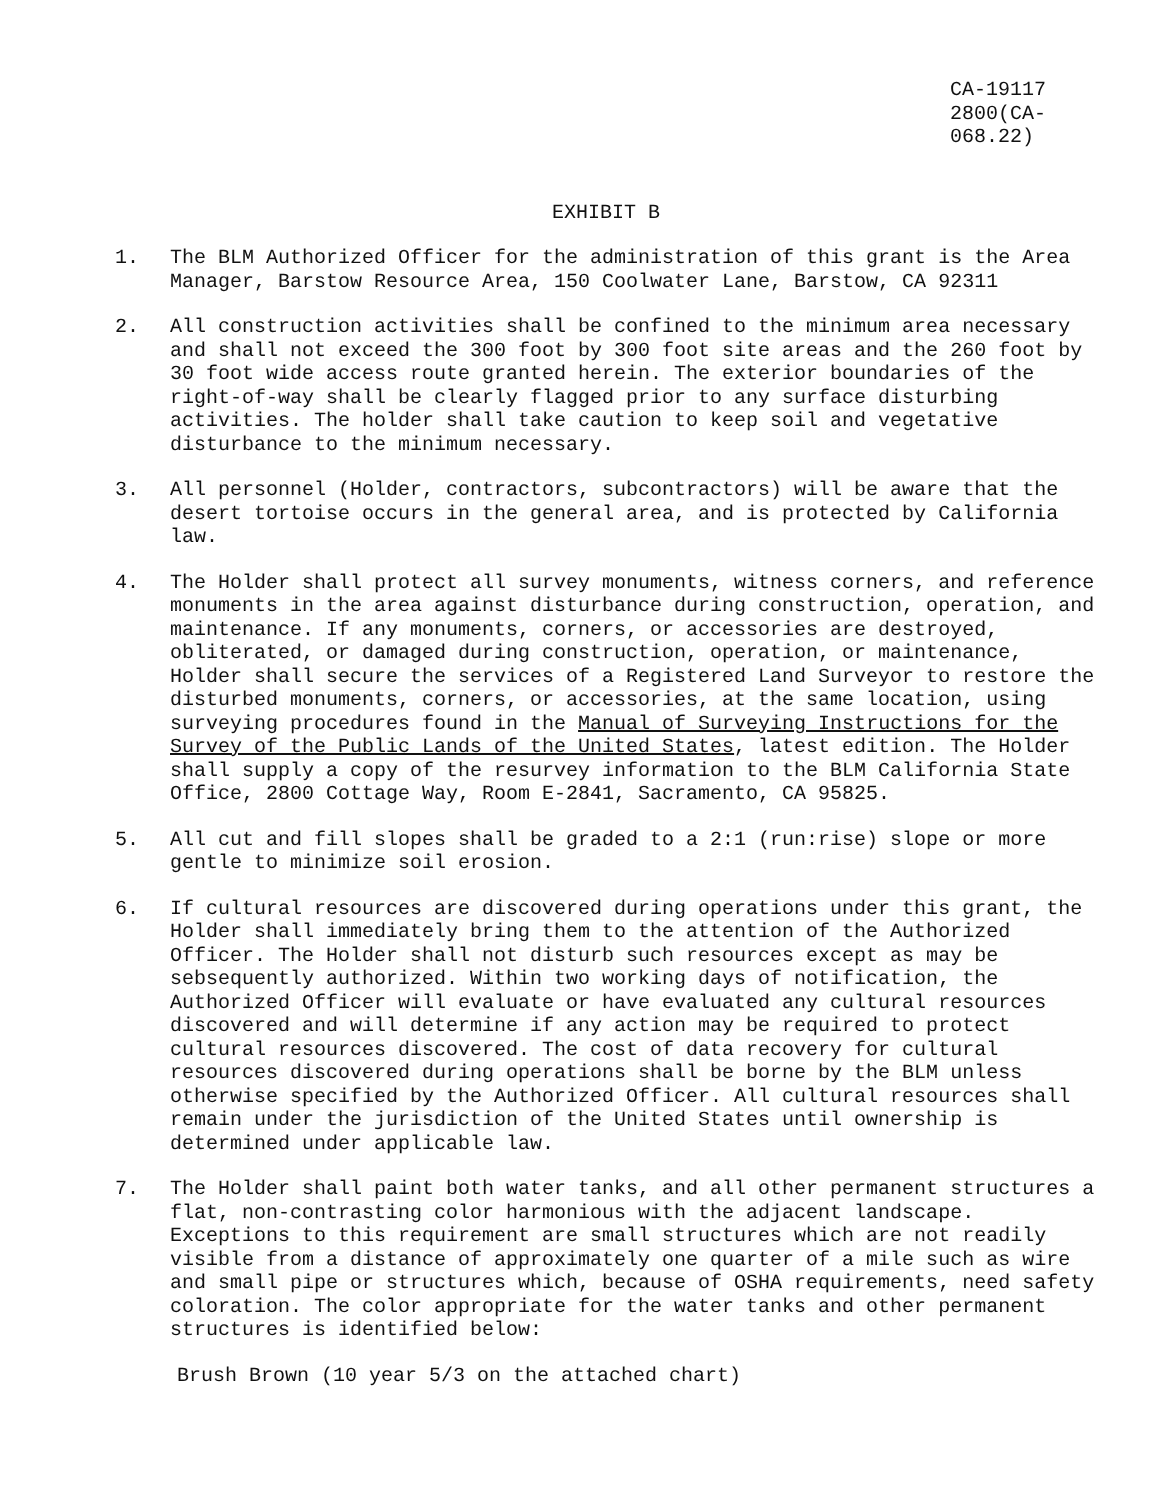CA-19117
2800(CA-068.22)
EXHIBIT B
1. The BLM Authorized Officer for the administration of this grant is the Area Manager, Barstow Resource Area, 150 Coolwater Lane, Barstow, CA 92311
2. All construction activities shall be confined to the minimum area necessary and shall not exceed the 300 foot by 300 foot site areas and the 260 foot by 30 foot wide access route granted herein. The exterior boundaries of the right-of-way shall be clearly flagged prior to any surface disturbing activities. The holder shall take caution to keep soil and vegetative disturbance to the minimum necessary.
3. All personnel (Holder, contractors, subcontractors) will be aware that the desert tortoise occurs in the general area, and is protected by California law.
4. The Holder shall protect all survey monuments, witness corners, and reference monuments in the area against disturbance during construction, operation, and maintenance. If any monuments, corners, or accessories are destroyed, obliterated, or damaged during construction, operation, or maintenance, Holder shall secure the services of a Registered Land Surveyor to restore the disturbed monuments, corners, or accessories, at the same location, using surveying procedures found in the Manual of Surveying Instructions for the Survey of the Public Lands of the United States, latest edition. The Holder shall supply a copy of the resurvey information to the BLM California State Office, 2800 Cottage Way, Room E-2841, Sacramento, CA 95825.
5. All cut and fill slopes shall be graded to a 2:1 (run:rise) slope or more gentle to minimize soil erosion.
6. If cultural resources are discovered during operations under this grant, the Holder shall immediately bring them to the attention of the Authorized Officer. The Holder shall not disturb such resources except as may be sebsequently authorized. Within two working days of notification, the Authorized Officer will evaluate or have evaluated any cultural resources discovered and will determine if any action may be required to protect cultural resources discovered. The cost of data recovery for cultural resources discovered during operations shall be borne by the BLM unless otherwise specified by the Authorized Officer. All cultural resources shall remain under the jurisdiction of the United States until ownership is determined under applicable law.
7. The Holder shall paint both water tanks, and all other permanent structures a flat, non-contrasting color harmonious with the adjacent landscape. Exceptions to this requirement are small structures which are not readily visible from a distance of approximately one quarter of a mile such as wire and small pipe or structures which, because of OSHA requirements, need safety coloration. The color appropriate for the water tanks and other permanent structures is identified below:
Brush Brown (10 year 5/3 on the attached chart)